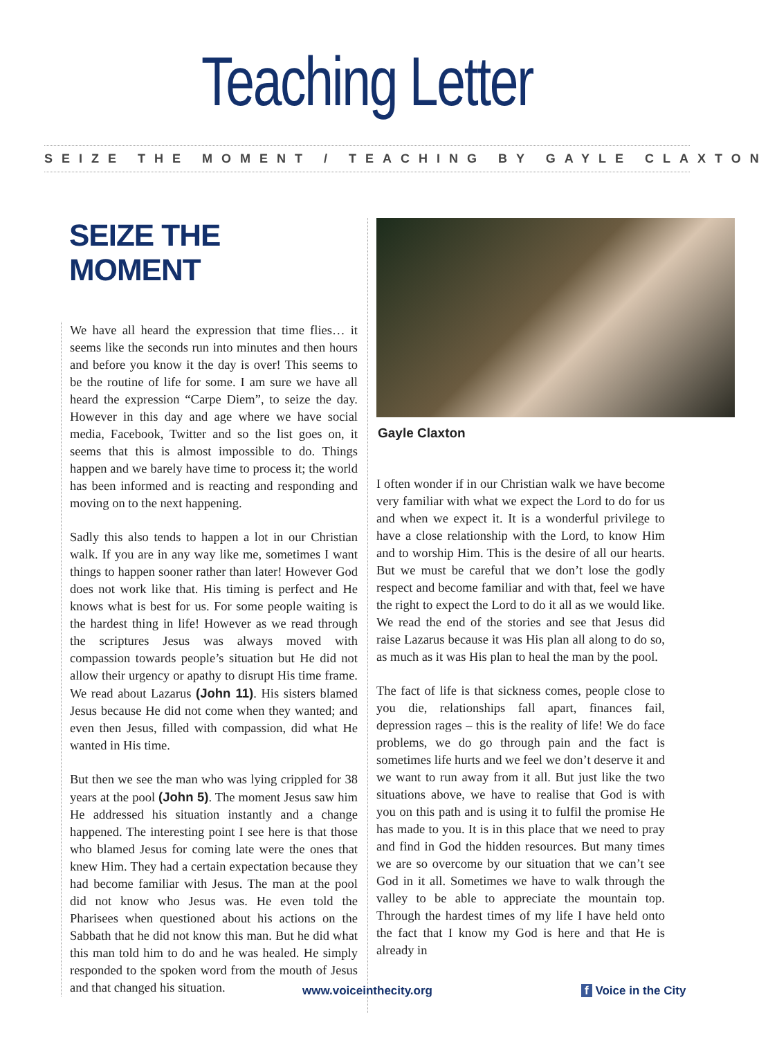Teaching Letter
SEIZE THE MOMENT / TEACHING BY GAYLE CLAXTON
SEIZE THE MOMENT
We have all heard the expression that time flies… it seems like the seconds run into minutes and then hours and before you know it the day is over! This seems to be the routine of life for some. I am sure we have all heard the expression “Carpe Diem”, to seize the day. However in this day and age where we have social media, Facebook, Twitter and so the list goes on, it seems that this is almost impossible to do. Things happen and we barely have time to process it; the world has been informed and is reacting and responding and moving on to the next happening.
Sadly this also tends to happen a lot in our Christian walk. If you are in any way like me, sometimes I want things to happen sooner rather than later! However God does not work like that. His timing is perfect and He knows what is best for us. For some people waiting is the hardest thing in life! However as we read through the scriptures Jesus was always moved with compassion towards people’s situation but He did not allow their urgency or apathy to disrupt His time frame. We read about Lazarus (John 11). His sisters blamed Jesus because He did not come when they wanted; and even then Jesus, filled with compassion, did what He wanted in His time.
But then we see the man who was lying crippled for 38 years at the pool (John 5). The moment Jesus saw him He addressed his situation instantly and a change happened. The interesting point I see here is that those who blamed Jesus for coming late were the ones that knew Him. They had a certain expectation because they had become familiar with Jesus. The man at the pool did not know who Jesus was. He even told the Pharisees when questioned about his actions on the Sabbath that he did not know this man. But he did what this man told him to do and he was healed. He simply responded to the spoken word from the mouth of Jesus and that changed his situation.
Gayle Claxton
I often wonder if in our Christian walk we have become very familiar with what we expect the Lord to do for us and when we expect it. It is a wonderful privilege to have a close relationship with the Lord, to know Him and to worship Him. This is the desire of all our hearts. But we must be careful that we don’t lose the godly respect and become familiar and with that, feel we have the right to expect the Lord to do it all as we would like. We read the end of the stories and see that Jesus did raise Lazarus because it was His plan all along to do so, as much as it was His plan to heal the man by the pool.
The fact of life is that sickness comes, people close to you die, relationships fall apart, finances fail, depression rages – this is the reality of life! We do face problems, we do go through pain and the fact is sometimes life hurts and we feel we don’t deserve it and we want to run away from it all. But just like the two situations above, we have to realise that God is with you on this path and is using it to fulfil the promise He has made to you. It is in this place that we need to pray and find in God the hidden resources. But many times we are so overcome by our situation that we can’t see God in it all. Sometimes we have to walk through the valley to be able to appreciate the mountain top. Through the hardest times of my life I have held onto the fact that I know my God is here and that He is already in
www.voiceinthecity.org f Voice in the City